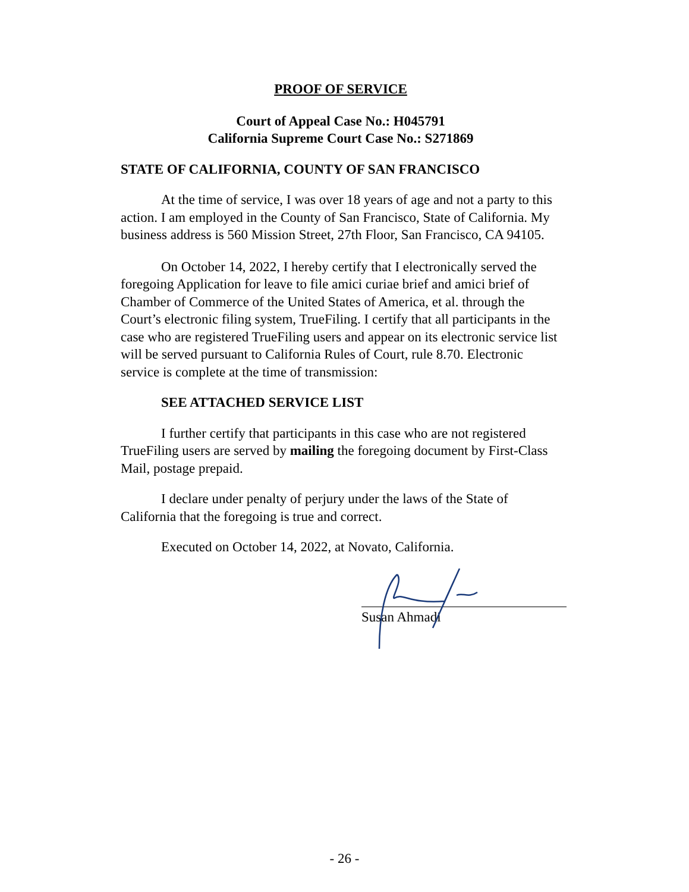PROOF OF SERVICE
Court of Appeal Case No.: H045791
California Supreme Court Case No.: S271869
STATE OF CALIFORNIA, COUNTY OF SAN FRANCISCO
At the time of service, I was over 18 years of age and not a party to this action. I am employed in the County of San Francisco, State of California. My business address is 560 Mission Street, 27th Floor, San Francisco, CA 94105.
On October 14, 2022, I hereby certify that I electronically served the foregoing Application for leave to file amici curiae brief and amici brief of Chamber of Commerce of the United States of America, et al. through the Court’s electronic filing system, TrueFiling. I certify that all participants in the case who are registered TrueFiling users and appear on its electronic service list will be served pursuant to California Rules of Court, rule 8.70. Electronic service is complete at the time of transmission:
SEE ATTACHED SERVICE LIST
I further certify that participants in this case who are not registered TrueFiling users are served by mailing the foregoing document by First-Class Mail, postage prepaid.
I declare under penalty of perjury under the laws of the State of California that the foregoing is true and correct.
Executed on October 14, 2022, at Novato, California.
Susan Ahmadi
- 26 -